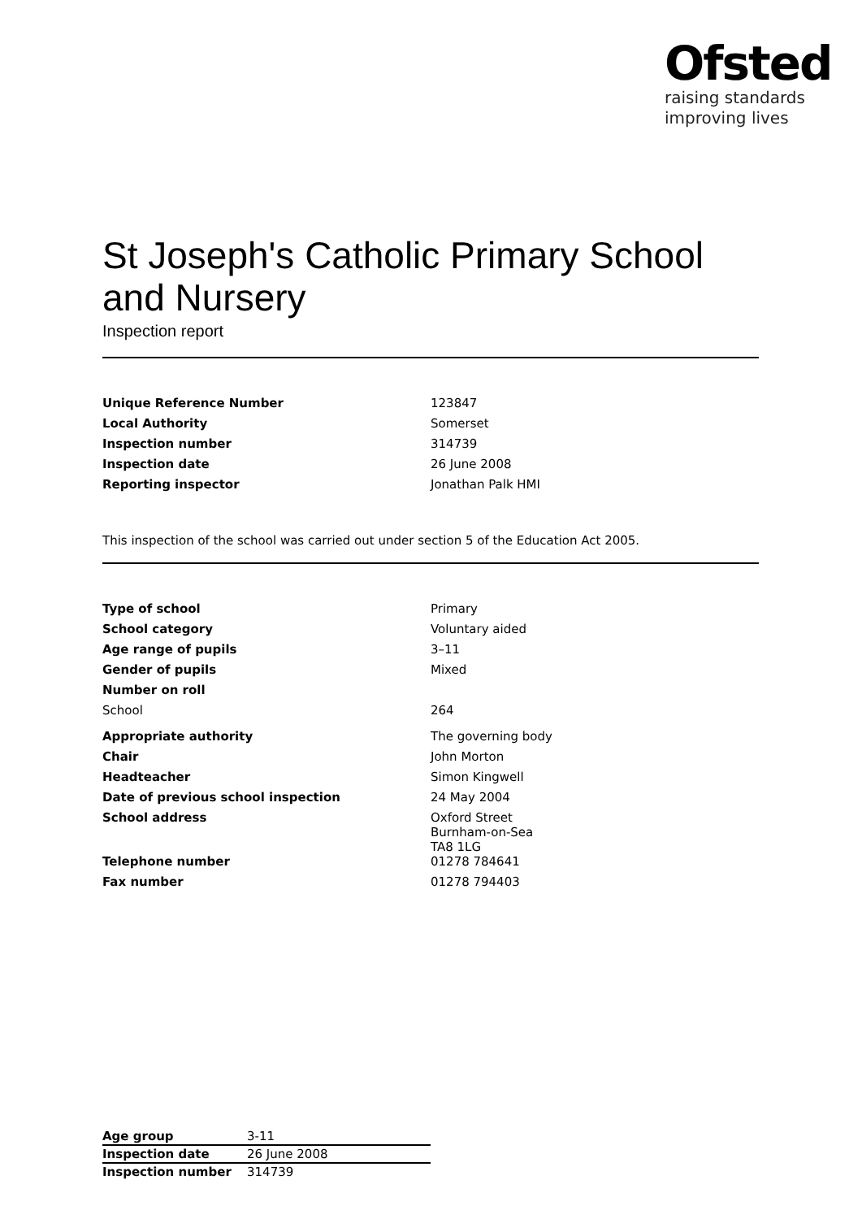Ofsted
raising standards
improving lives
St Joseph's Catholic Primary School and Nursery
Inspection report
| Unique Reference Number | 123847 |
| Local Authority | Somerset |
| Inspection number | 314739 |
| Inspection date | 26 June 2008 |
| Reporting inspector | Jonathan Palk HMI |
This inspection of the school was carried out under section 5 of the Education Act 2005.
| Type of school | Primary |
| School category | Voluntary aided |
| Age range of pupils | 3–11 |
| Gender of pupils | Mixed |
| Number on roll | |
| School | 264 |
| Appropriate authority | The governing body |
| Chair | John Morton |
| Headteacher | Simon Kingwell |
| Date of previous school inspection | 24 May 2004 |
| School address | Oxford Street Burnham-on-Sea TA8 1LG |
| Telephone number | 01278 784641 |
| Fax number | 01278 794403 |
| Age group | 3-11 |
| Inspection date | 26 June 2008 |
| Inspection number | 314739 |